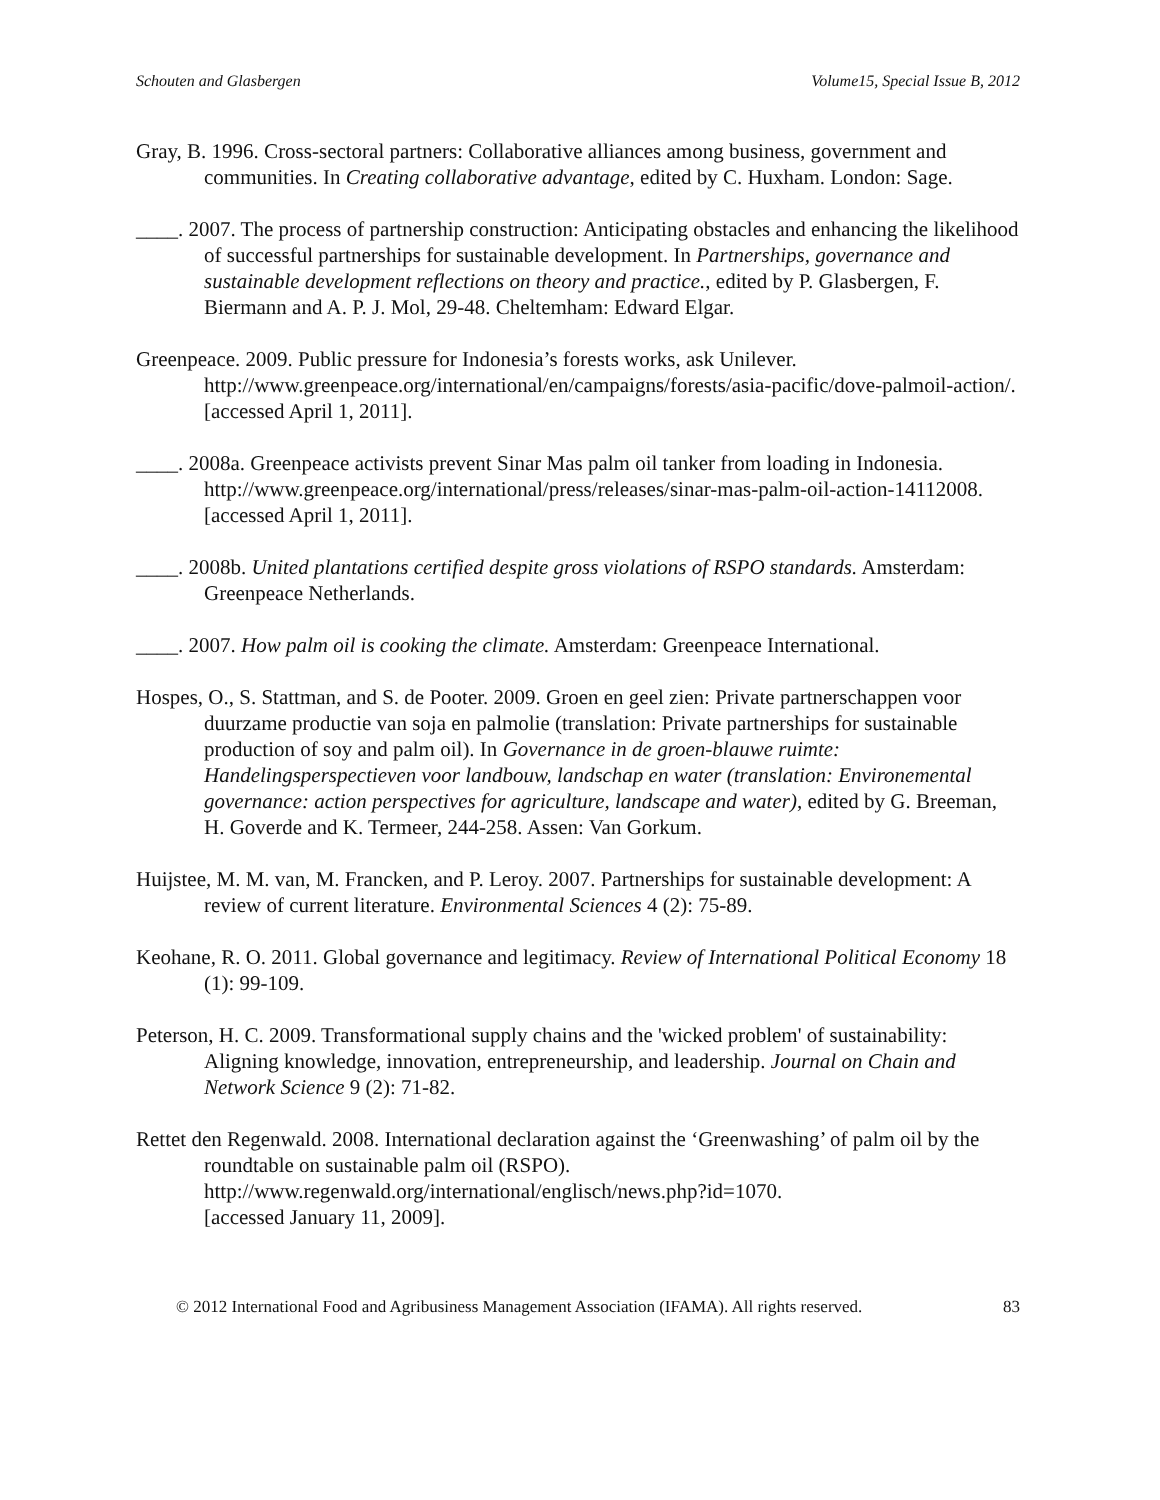Schouten and Glasbergen Volume15, Special Issue B, 2012
Gray, B. 1996. Cross-sectoral partners: Collaborative alliances among business, government and communities. In Creating collaborative advantage, edited by C. Huxham. London: Sage.
____. 2007. The process of partnership construction: Anticipating obstacles and enhancing the likelihood of successful partnerships for sustainable development. In Partnerships, governance and sustainable development reflections on theory and practice., edited by P. Glasbergen, F. Biermann and A. P. J. Mol, 29-48. Cheltemham: Edward Elgar.
Greenpeace. 2009. Public pressure for Indonesia’s forests works, ask Unilever. http://www.greenpeace.org/international/en/campaigns/forests/asia-pacific/dove-palmoil-action/.
[accessed April 1, 2011].
____. 2008a. Greenpeace activists prevent Sinar Mas palm oil tanker from loading in Indonesia. http://www.greenpeace.org/international/press/releases/sinar-mas-palm-oil-action-14112008.
[accessed April 1, 2011].
____. 2008b. United plantations certified despite gross violations of RSPO standards. Amsterdam: Greenpeace Netherlands.
____. 2007. How palm oil is cooking the climate. Amsterdam: Greenpeace International.
Hospes, O., S. Stattman, and S. de Pooter. 2009. Groen en geel zien: Private partnerschappen voor duurzame productie van soja en palmolie (translation: Private partnerships for sustainable production of soy and palm oil). In Governance in de groen-blauwe ruimte: Handelingsperspectieven voor landbouw, landschap en water (translation: Environemental governance: action perspectives for agriculture, landscape and water), edited by G. Breeman, H. Goverde and K. Termeer, 244-258. Assen: Van Gorkum.
Huijstee, M. M. van, M. Francken, and P. Leroy. 2007. Partnerships for sustainable development: A review of current literature. Environmental Sciences 4 (2): 75-89.
Keohane, R. O. 2011. Global governance and legitimacy. Review of International Political Economy 18 (1): 99-109.
Peterson, H. C. 2009. Transformational supply chains and the 'wicked problem' of sustainability: Aligning knowledge, innovation, entrepreneurship, and leadership. Journal on Chain and Network Science 9 (2): 71-82.
Rettet den Regenwald. 2008. International declaration against the ‘Greenwashing’ of palm oil by the roundtable on sustainable palm oil (RSPO). http://www.regenwald.org/international/englisch/news.php?id=1070.
[accessed January 11, 2009].
© 2012 International Food and Agribusiness Management Association (IFAMA). All rights reserved. 83